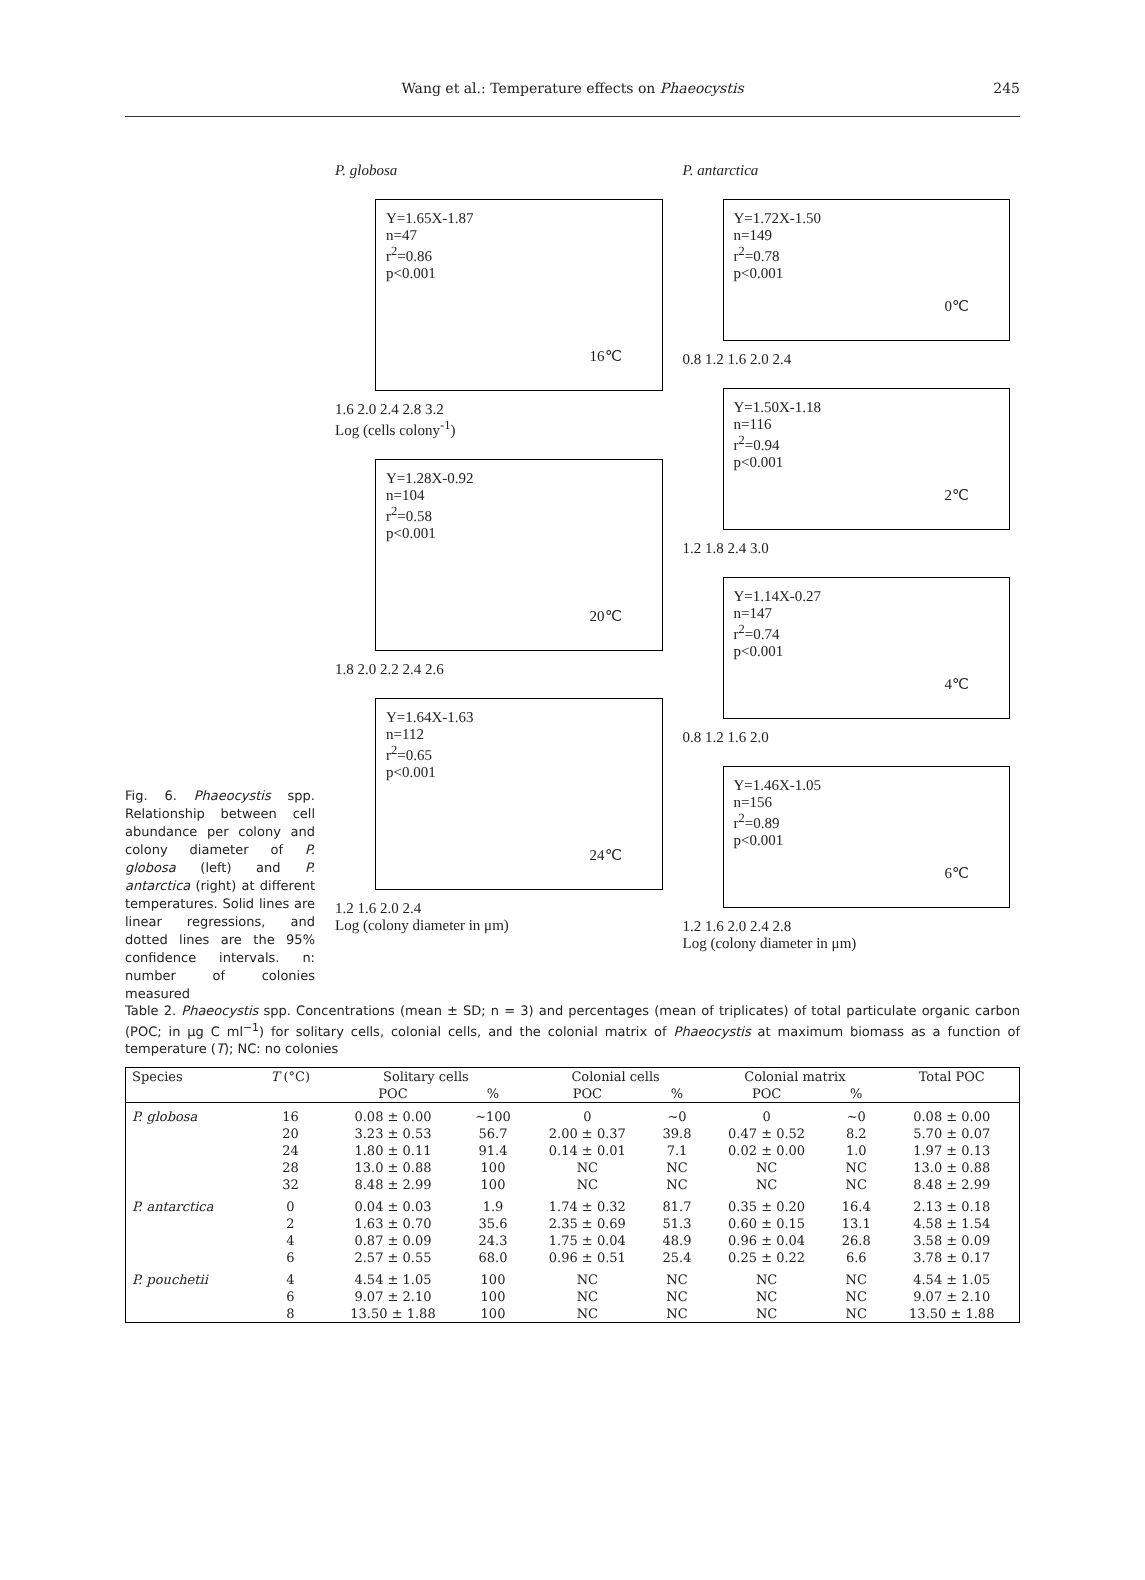Wang et al.: Temperature effects on Phaeocystis
245
Fig. 6. Phaeocystis spp. Relationship between cell abundance per colony and colony diameter of P. globosa (left) and P. antarctica (right) at different temperatures. Solid lines are linear regressions, and dotted lines are the 95% confidence intervals. n: number of colonies measured
P. globosa
Y=1.65X-1.87
n=47
r<sup>2</sup>=0.86
p<0.001
16℃
1.6 2.0 2.4 2.8 3.2
Log (cells colony<sup>-1</sup>)
Y=1.28X-0.92
n=104
r<sup>2</sup>=0.58
p<0.001
20℃
1.8 2.0 2.2 2.4 2.6
Y=1.64X-1.63
n=112
r<sup>2</sup>=0.65
p<0.001
24℃
1.2 1.6 2.0 2.4
Log (colony diameter in μm)
P. antarctica
Y=1.72X-1.50
n=149
r<sup>2</sup>=0.78
p<0.001
0℃
0.8 1.2 1.6 2.0 2.4
Y=1.50X-1.18
n=116
r<sup>2</sup>=0.94
p<0.001
2℃
1.2 1.8 2.4 3.0
Y=1.14X-0.27
n=147
r<sup>2</sup>=0.74
p<0.001
4℃
0.8 1.2 1.6 2.0
Y=1.46X-1.05
n=156
r<sup>2</sup>=0.89
p<0.001
6℃
1.2 1.6 2.0 2.4 2.8
Log (colony diameter in μm)
Table 2. Phaeocystis spp. Concentrations (mean ± SD; n = 3) and percentages (mean of triplicates) of total particulate organic carbon (POC; in µg C ml<sup>−1</sup>) for solitary cells, colonial cells, and the colonial matrix of Phaeocystis at maximum biomass as a function of temperature (T); NC: no colonies
| Species | T (°C) | Solitary cells | | Colonial cells | | Colonial matrix | | Total POC |
| --- | --- | --- | --- | --- | --- | --- | --- | --- |
| | | POC | % | POC | % | POC | % | |
| P. globosa | 16 | 0.08 ± 0.00 | ~100 | 0 | ~0 | 0 | ~0 | 0.08 ± 0.00 |
| | 20 | 3.23 ± 0.53 | 56.7 | 2.00 ± 0.37 | 39.8 | 0.47 ± 0.52 | 8.2 | 5.70 ± 0.07 |
| | 24 | 1.80 ± 0.11 | 91.4 | 0.14 ± 0.01 | 7.1 | 0.02 ± 0.00 | 1.0 | 1.97 ± 0.13 |
| | 28 | 13.0 ± 0.88 | 100 | NC | NC | NC | NC | 13.0 ± 0.88 |
| | 32 | 8.48 ± 2.99 | 100 | NC | NC | NC | NC | 8.48 ± 2.99 |
| P. antarctica | 0 | 0.04 ± 0.03 | 1.9 | 1.74 ± 0.32 | 81.7 | 0.35 ± 0.20 | 16.4 | 2.13 ± 0.18 |
| | 2 | 1.63 ± 0.70 | 35.6 | 2.35 ± 0.69 | 51.3 | 0.60 ± 0.15 | 13.1 | 4.58 ± 1.54 |
| | 4 | 0.87 ± 0.09 | 24.3 | 1.75 ± 0.04 | 48.9 | 0.96 ± 0.04 | 26.8 | 3.58 ± 0.09 |
| | 6 | 2.57 ± 0.55 | 68.0 | 0.96 ± 0.51 | 25.4 | 0.25 ± 0.22 | 6.6 | 3.78 ± 0.17 |
| P. pouchetii | 4 | 4.54 ± 1.05 | 100 | NC | NC | NC | NC | 4.54 ± 1.05 |
| | 6 | 9.07 ± 2.10 | 100 | NC | NC | NC | NC | 9.07 ± 2.10 |
| | 8 | 13.50 ± 1.88 | 100 | NC | NC | NC | NC | 13.50 ± 1.88 |